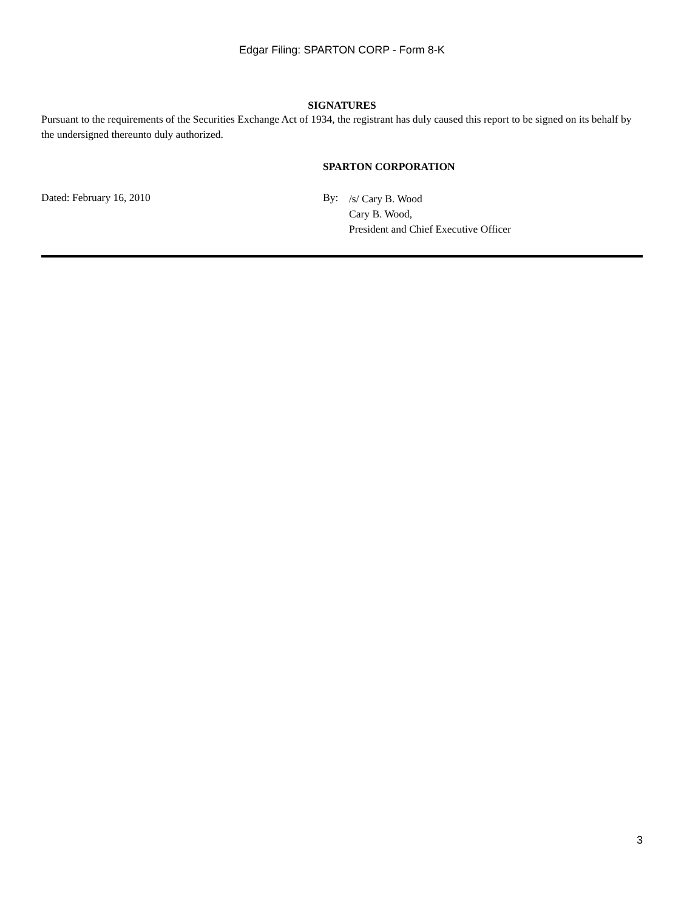Edgar Filing: SPARTON CORP - Form 8-K
SIGNATURES
Pursuant to the requirements of the Securities Exchange Act of 1934, the registrant has duly caused this report to be signed on its behalf by the undersigned thereunto duly authorized.
SPARTON CORPORATION
Dated: February 16, 2010 By:
/s/ Cary B. Wood
Cary B. Wood,
President and Chief Executive Officer
3